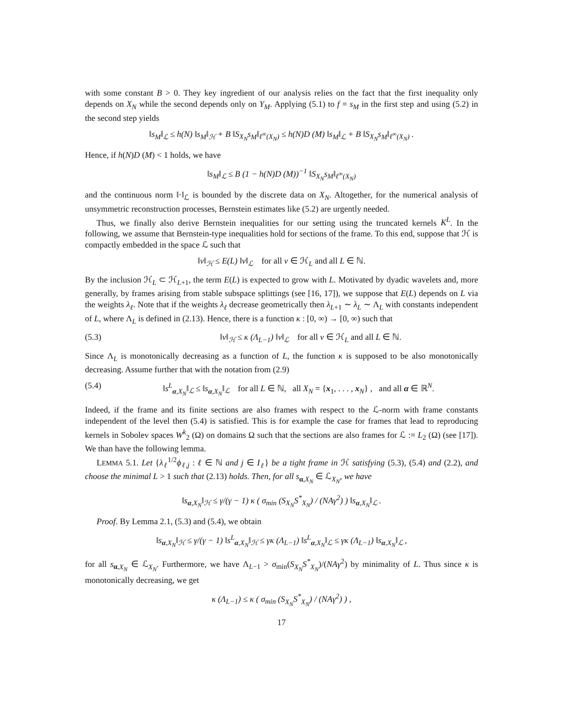with some constant B > 0. They key ingredient of our analysis relies on the fact that the first inequality only depends on X<sub>N</sub> while the second depends only on Y<sub>M</sub>. Applying (5.1) to f = s<sub>M</sub> in the first step and using (5.2) in the second step yields
‖s<sub>M</sub>‖<sub>ℒ</sub> ≤ h(N) ‖s<sub>M</sub>‖<sub>ℋ</sub> + B ‖S<sub>X<sub>N</sub></sub>s<sub>M</sub>‖<sub>ℓ<sup>∞</sup>(X<sub>N</sub>)</sub> ≤ h(N)D (M) ‖s<sub>M</sub>‖<sub>ℒ</sub> + B ‖S<sub>X<sub>N</sub></sub>s<sub>M</sub>‖<sub>ℓ<sup>∞</sup>(X<sub>N</sub>)</sub> .
Hence, if h(N)D (M) < 1 holds, we have
‖s<sub>M</sub>‖<sub>ℒ</sub> ≤ B (1 − h(N)D (M))<sup>−1</sup> ‖S<sub>X<sub>N</sub></sub>s<sub>M</sub>‖<sub>ℓ<sup>∞</sup>(X<sub>N</sub>)</sub>
and the continuous norm ‖·‖<sub>ℒ</sub> is bounded by the discrete data on X<sub>N</sub>. Altogether, for the numerical analysis of unsymmetric reconstruction processes, Bernstein estimates like (5.2) are urgently needed.
Thus, we finally also derive Bernstein inequalities for our setting using the truncated kernels K<sup>L</sup>. In the following, we assume that Bernstein-type inequalities hold for sections of the frame. To this end, suppose that ℋ is compactly embedded in the space ℒ such that
‖v‖<sub>ℋ</sub> ≤ E(L) ‖v‖<sub>ℒ</sub> for all v ∈ ℋ<sub>L</sub> and all L ∈ ℕ.
By the inclusion ℋ<sub>L</sub> ⊂ ℋ<sub>L+1</sub>, the term E(L) is expected to grow with L. Motivated by dyadic wavelets and, more generally, by frames arising from stable subspace splittings (see [16, 17]), we suppose that E(L) depends on L via the weights λ<sub>ℓ</sub>. Note that if the weights λ<sub>ℓ</sub> decrease geometrically then λ<sub>L+1</sub> ∼ λ<sub>L</sub> ∼ Λ<sub>L</sub> with constants independent of L, where Λ<sub>L</sub> is defined in (2.13). Hence, there is a function κ : [0, ∞) → [0, ∞) such that
(5.3) ‖v‖<sub>ℋ</sub> ≤ κ (Λ<sub>L−1</sub>) ‖v‖<sub>ℒ</sub> for all v ∈ ℋ<sub>L</sub> and all L ∈ ℕ.
Since Λ<sub>L</sub> is monotonically decreasing as a function of L, the function κ is supposed to be also monotonically decreasing. Assume further that with the notation from (2.9)
(5.4) ‖s<sup>L</sup><sub>α,X<sub>N</sub></sub>‖<sub>ℒ</sub> ≤ ‖s<sub>α,X<sub>N</sub></sub>‖<sub>ℒ</sub> for all L ∈ ℕ, all X<sub>N</sub> = {x<sub>1</sub>, . . . , x<sub>N</sub>} , and all α ∈ ℝ<sup>N</sup>.
Indeed, if the frame and its finite sections are also frames with respect to the ℒ-norm with frame constants independent of the level then (5.4) is satisfied. This is for example the case for frames that lead to reproducing kernels in Sobolev spaces W<sup>k</sup><sub>2</sub> (Ω) on domains Ω such that the sections are also frames for ℒ := L<sub>2</sub> (Ω) (see [17]). We than have the following lemma.
LEMMA 5.1. Let {λ<sub>ℓ</sub><sup>1/2</sup>ϕ<sub>ℓ,j</sub> : ℓ ∈ ℕ and j ∈ I<sub>ℓ</sub>} be a tight frame in ℋ satisfying (5.3), (5.4) and (2.2), and choose the minimal L > 1 such that (2.13) holds. Then, for all s<sub>α,X<sub>N</sub></sub> ∈ ℒ<sub>X<sub>N</sub></sub>, we have
‖s<sub>α,X<sub>N</sub></sub>‖<sub>ℋ</sub> ≤ γ/(γ − 1) κ ( σ<sub>min</sub> (S<sub>X<sub>N</sub></sub>S<sup>*</sup><sub>X<sub>N</sub></sub>) / (NAγ<sup>2</sup>) ) ‖s<sub>α,X<sub>N</sub></sub>‖<sub>ℒ</sub> .
Proof. By Lemma 2.1, (5.3) and (5.4), we obtain
‖s<sub>α,X<sub>N</sub></sub>‖<sub>ℋ</sub> ≤ γ/(γ − 1) ‖s<sup>L</sup><sub>α,X<sub>N</sub></sub>‖<sub>ℋ</sub> ≤ γκ (Λ<sub>L−1</sub>) ‖s<sup>L</sup><sub>α,X<sub>N</sub></sub>‖<sub>ℒ</sub> ≤ γκ (Λ<sub>L−1</sub>) ‖s<sub>α,X<sub>N</sub></sub>‖<sub>ℒ</sub> ,
for all s<sub>α,X<sub>N</sub></sub> ∈ ℒ<sub>X<sub>N</sub></sub>. Furthermore, we have Λ<sub>L−1</sub> > σ<sub>min</sub>(S<sub>X<sub>N</sub></sub>S<sup>*</sup><sub>X<sub>N</sub></sub>)/(NAγ<sup>2</sup>) by minimality of L. Thus since κ is monotonically decreasing, we get
κ (Λ<sub>L−1</sub>) ≤ κ ( σ<sub>min</sub> (S<sub>X<sub>N</sub></sub>S<sup>*</sup><sub>X<sub>N</sub></sub>) / (NAγ<sup>2</sup>) ) ,
17